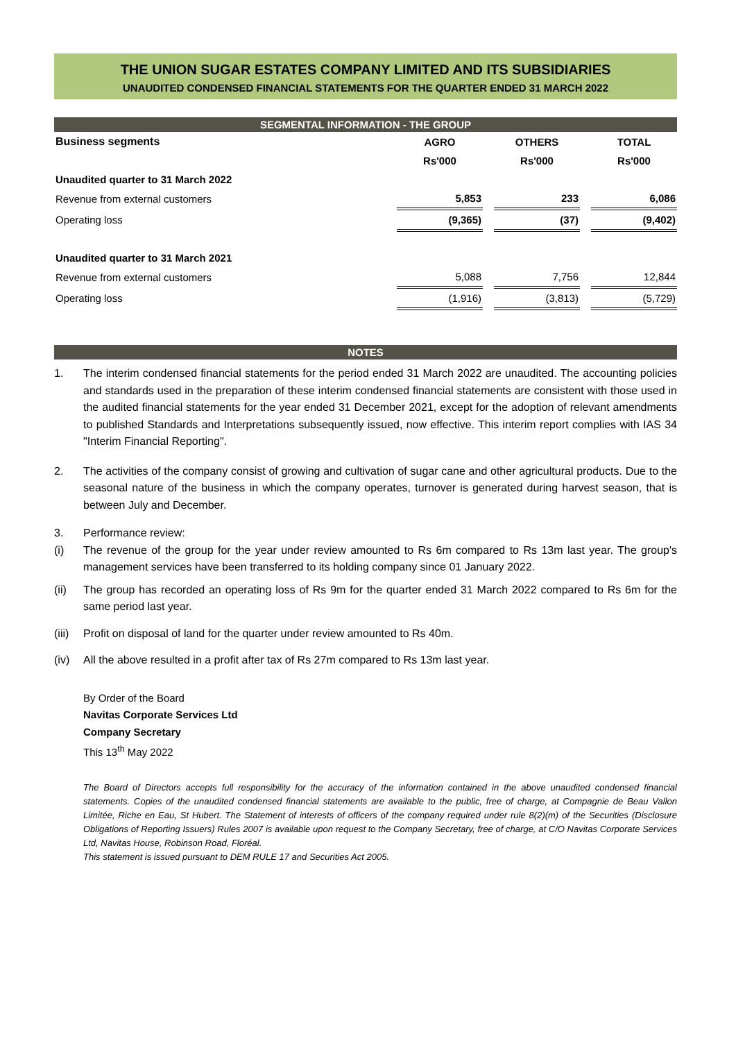THE UNION SUGAR ESTATES COMPANY LIMITED AND ITS SUBSIDIARIES
UNAUDITED CONDENSED FINANCIAL STATEMENTS FOR THE QUARTER ENDED 31 MARCH 2022
SEGMENTAL INFORMATION - THE GROUP
| Business segments | AGRO | | OTHERS | | TOTAL |
| --- | --- | --- | --- | --- | --- |
| | Rs'000 | | Rs'000 | | Rs'000 |
| Unaudited quarter to 31 March 2022 | | | | | |
| Revenue from external customers | 5,853 | | 233 | | 6,086 |
| Operating loss | (9,365) | | (37) | | (9,402) |
| Unaudited quarter to 31 March 2021 | | | | | |
| Revenue from external customers | 5,088 | | 7,756 | | 12,844 |
| Operating loss | (1,916) | | (3,813) | | (5,729) |
NOTES
1. The interim condensed financial statements for the period ended 31 March 2022 are unaudited. The accounting policies and standards used in the preparation of these interim condensed financial statements are consistent with those used in the audited financial statements for the year ended 31 December 2021, except for the adoption of relevant amendments to published Standards and Interpretations subsequently issued, now effective. This interim report complies with IAS 34 "Interim Financial Reporting".
2. The activities of the company consist of growing and cultivation of sugar cane and other agricultural products. Due to the seasonal nature of the business in which the company operates, turnover is generated during harvest season, that is between July and December.
3. Performance review:
(i) The revenue of the group for the year under review amounted to Rs 6m compared to Rs 13m last year. The group's management services have been transferred to its holding company since 01 January 2022.
(ii) The group has recorded an operating loss of Rs 9m for the quarter ended 31 March 2022 compared to Rs 6m for the same period last year.
(iii) Profit on disposal of land for the quarter under review amounted to Rs 40m.
(iv) All the above resulted in a profit after tax of Rs 27m compared to Rs 13m last year.
By Order of the Board
Navitas Corporate Services Ltd
Company Secretary
This 13<sup>th</sup> May 2022
The Board of Directors accepts full responsibility for the accuracy of the information contained in the above unaudited condensed financial statements. Copies of the unaudited condensed financial statements are available to the public, free of charge, at Compagnie de Beau Vallon Limitée, Riche en Eau, St Hubert. The Statement of interests of officers of the company required under rule 8(2)(m) of the Securities (Disclosure Obligations of Reporting Issuers) Rules 2007 is available upon request to the Company Secretary, free of charge, at C/O Navitas Corporate Services Ltd, Navitas House, Robinson Road, Floréal.
This statement is issued pursuant to DEM RULE 17 and Securities Act 2005.